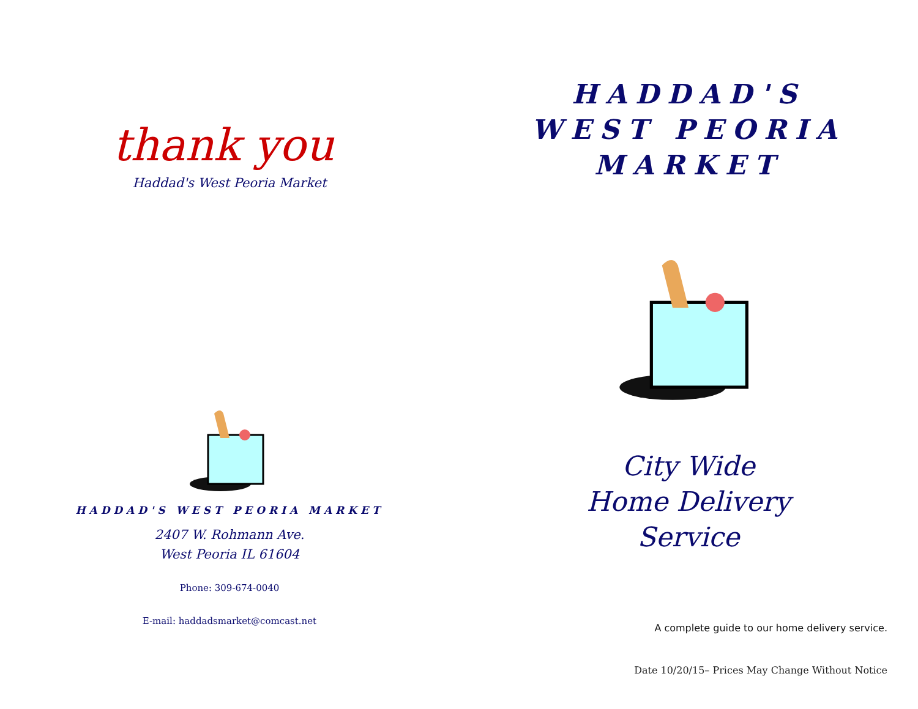thank you
Haddad's West Peoria Market
HADDAD'S WEST PEORIA MARKET
2407 W. Rohmann Ave.
West Peoria IL 61604
Phone: 309-674-0040
E-mail: haddadsmarket@comcast.net
HADDAD'S
WEST PEORIA
MARKET
City Wide
Home Delivery
Service
A complete guide to our home delivery service.
Date 10/20/15– Prices May Change Without Notice